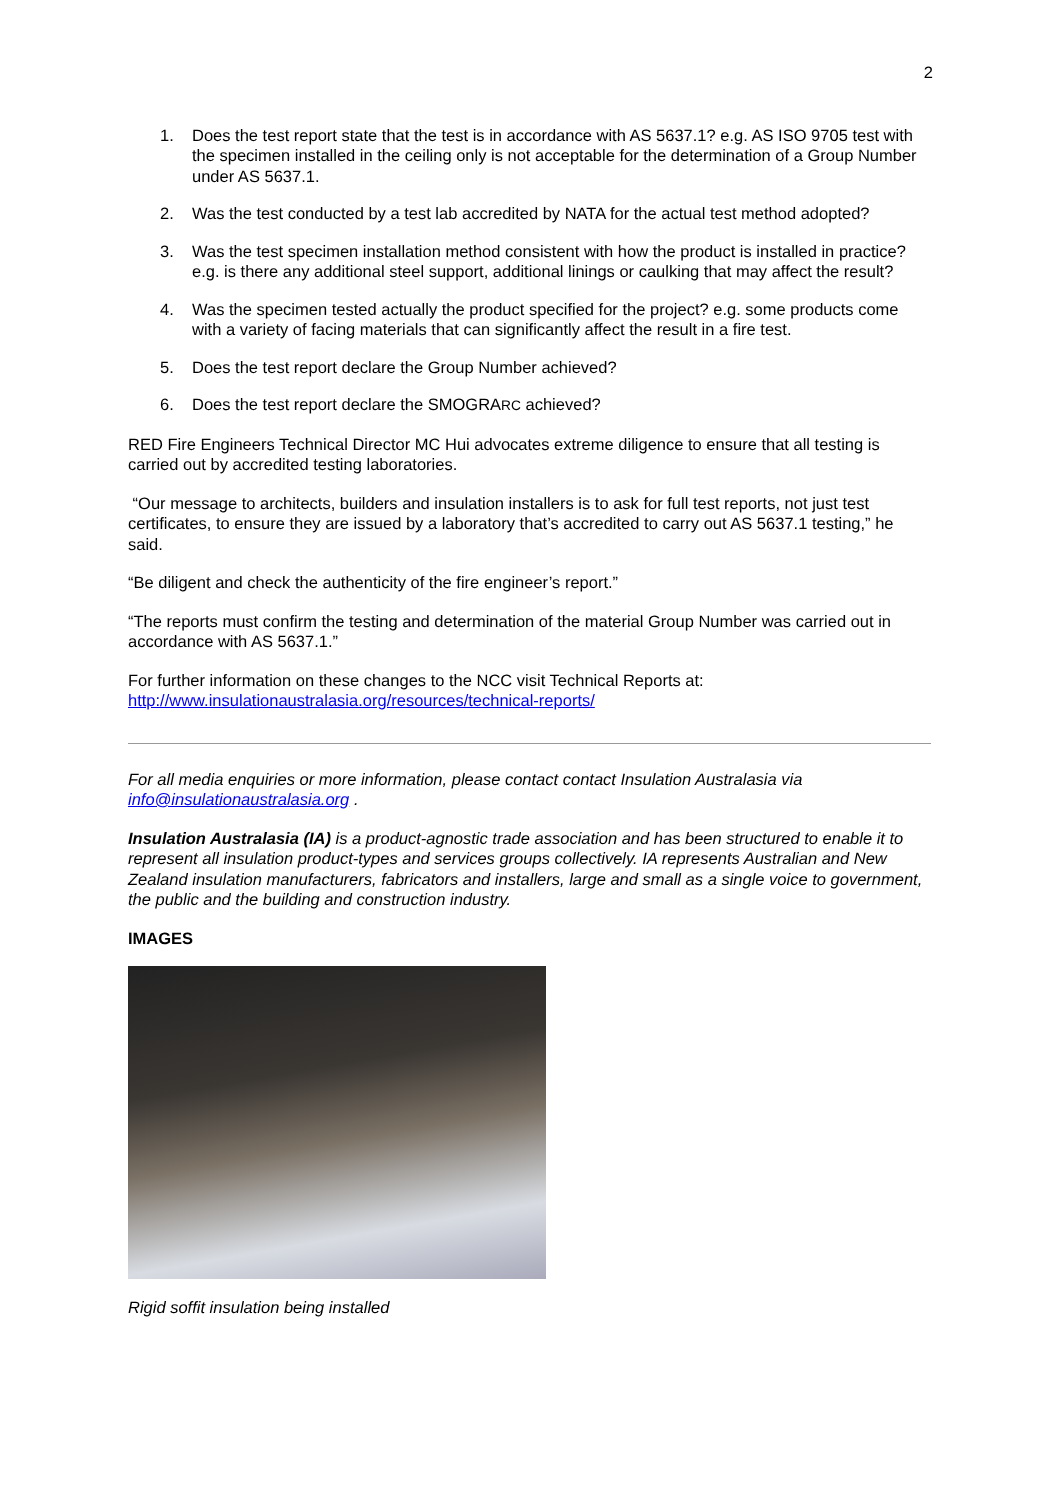2
1. Does the test report state that the test is in accordance with AS 5637.1? e.g. AS ISO 9705 test with the specimen installed in the ceiling only is not acceptable for the determination of a Group Number under AS 5637.1.
2. Was the test conducted by a test lab accredited by NATA for the actual test method adopted?
3. Was the test specimen installation method consistent with how the product is installed in practice? e.g. is there any additional steel support, additional linings or caulking that may affect the result?
4. Was the specimen tested actually the product specified for the project? e.g. some products come with a variety of facing materials that can significantly affect the result in a fire test.
5. Does the test report declare the Group Number achieved?
6. Does the test report declare the SMOGRARC achieved?
RED Fire Engineers Technical Director MC Hui advocates extreme diligence to ensure that all testing is carried out by accredited testing laboratories.
“Our message to architects, builders and insulation installers is to ask for full test reports, not just test certificates, to ensure they are issued by a laboratory that’s accredited to carry out AS 5637.1 testing,” he said.
“Be diligent and check the authenticity of the fire engineer’s report.”
“The reports must confirm the testing and determination of the material Group Number was carried out in accordance with AS 5637.1.”
For further information on these changes to the NCC visit Technical Reports at:
http://www.insulationaustralasia.org/resources/technical-reports/
For all media enquiries or more information, please contact contact Insulation Australasia via info@insulationaustralasia.org .
Insulation Australasia (IA) is a product-agnostic trade association and has been structured to enable it to represent all insulation product-types and services groups collectively. IA represents Australian and New Zealand insulation manufacturers, fabricators and installers, large and small as a single voice to government, the public and the building and construction industry.
IMAGES
Rigid soffit insulation being installed